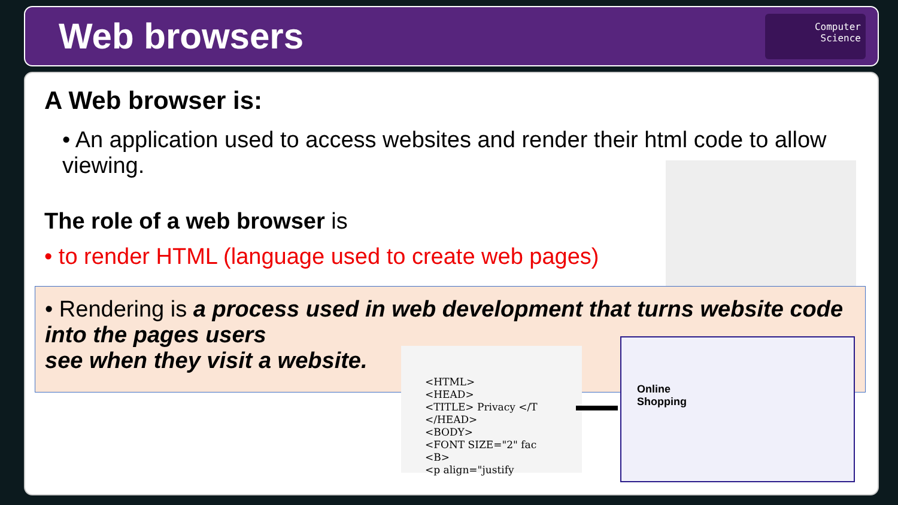Web browsers
Computer
Science
A Web browser is:
• An application used to access websites and render their html code to allow viewing.
The role of a web browser is
• to render HTML (language used to create web pages)
• Rendering is a process used in web development that turns website code into the pages users
see when they visit a website.
<HTML>
<HEAD>
<TITLE> Privacy </T
</HEAD>
<BODY>
<FONT SIZE="2" fac
<B>
<p align="justify
Online
Shopping